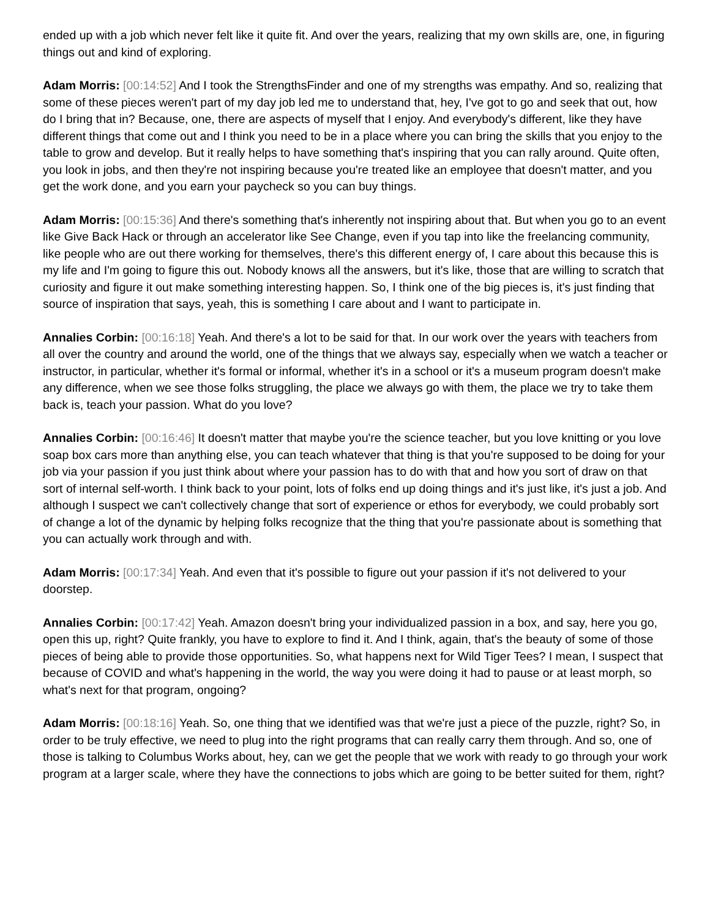ended up with a job which never felt like it quite fit. And over the years, realizing that my own skills are, one, in figuring things out and kind of exploring.
Adam Morris: [00:14:52] And I took the StrengthsFinder and one of my strengths was empathy. And so, realizing that some of these pieces weren't part of my day job led me to understand that, hey, I've got to go and seek that out, how do I bring that in? Because, one, there are aspects of myself that I enjoy. And everybody's different, like they have different things that come out and I think you need to be in a place where you can bring the skills that you enjoy to the table to grow and develop. But it really helps to have something that's inspiring that you can rally around. Quite often, you look in jobs, and then they're not inspiring because you're treated like an employee that doesn't matter, and you get the work done, and you earn your paycheck so you can buy things.
Adam Morris: [00:15:36] And there's something that's inherently not inspiring about that. But when you go to an event like Give Back Hack or through an accelerator like See Change, even if you tap into like the freelancing community, like people who are out there working for themselves, there's this different energy of, I care about this because this is my life and I'm going to figure this out. Nobody knows all the answers, but it's like, those that are willing to scratch that curiosity and figure it out make something interesting happen. So, I think one of the big pieces is, it's just finding that source of inspiration that says, yeah, this is something I care about and I want to participate in.
Annalies Corbin: [00:16:18] Yeah. And there's a lot to be said for that. In our work over the years with teachers from all over the country and around the world, one of the things that we always say, especially when we watch a teacher or instructor, in particular, whether it's formal or informal, whether it's in a school or it's a museum program doesn't make any difference, when we see those folks struggling, the place we always go with them, the place we try to take them back is, teach your passion. What do you love?
Annalies Corbin: [00:16:46] It doesn't matter that maybe you're the science teacher, but you love knitting or you love soap box cars more than anything else, you can teach whatever that thing is that you're supposed to be doing for your job via your passion if you just think about where your passion has to do with that and how you sort of draw on that sort of internal self-worth. I think back to your point, lots of folks end up doing things and it's just like, it's just a job. And although I suspect we can't collectively change that sort of experience or ethos for everybody, we could probably sort of change a lot of the dynamic by helping folks recognize that the thing that you're passionate about is something that you can actually work through and with.
Adam Morris: [00:17:34] Yeah. And even that it's possible to figure out your passion if it's not delivered to your doorstep.
Annalies Corbin: [00:17:42] Yeah. Amazon doesn't bring your individualized passion in a box, and say, here you go, open this up, right? Quite frankly, you have to explore to find it. And I think, again, that's the beauty of some of those pieces of being able to provide those opportunities. So, what happens next for Wild Tiger Tees? I mean, I suspect that because of COVID and what's happening in the world, the way you were doing it had to pause or at least morph, so what's next for that program, ongoing?
Adam Morris: [00:18:16] Yeah. So, one thing that we identified was that we're just a piece of the puzzle, right? So, in order to be truly effective, we need to plug into the right programs that can really carry them through. And so, one of those is talking to Columbus Works about, hey, can we get the people that we work with ready to go through your work program at a larger scale, where they have the connections to jobs which are going to be better suited for them, right?